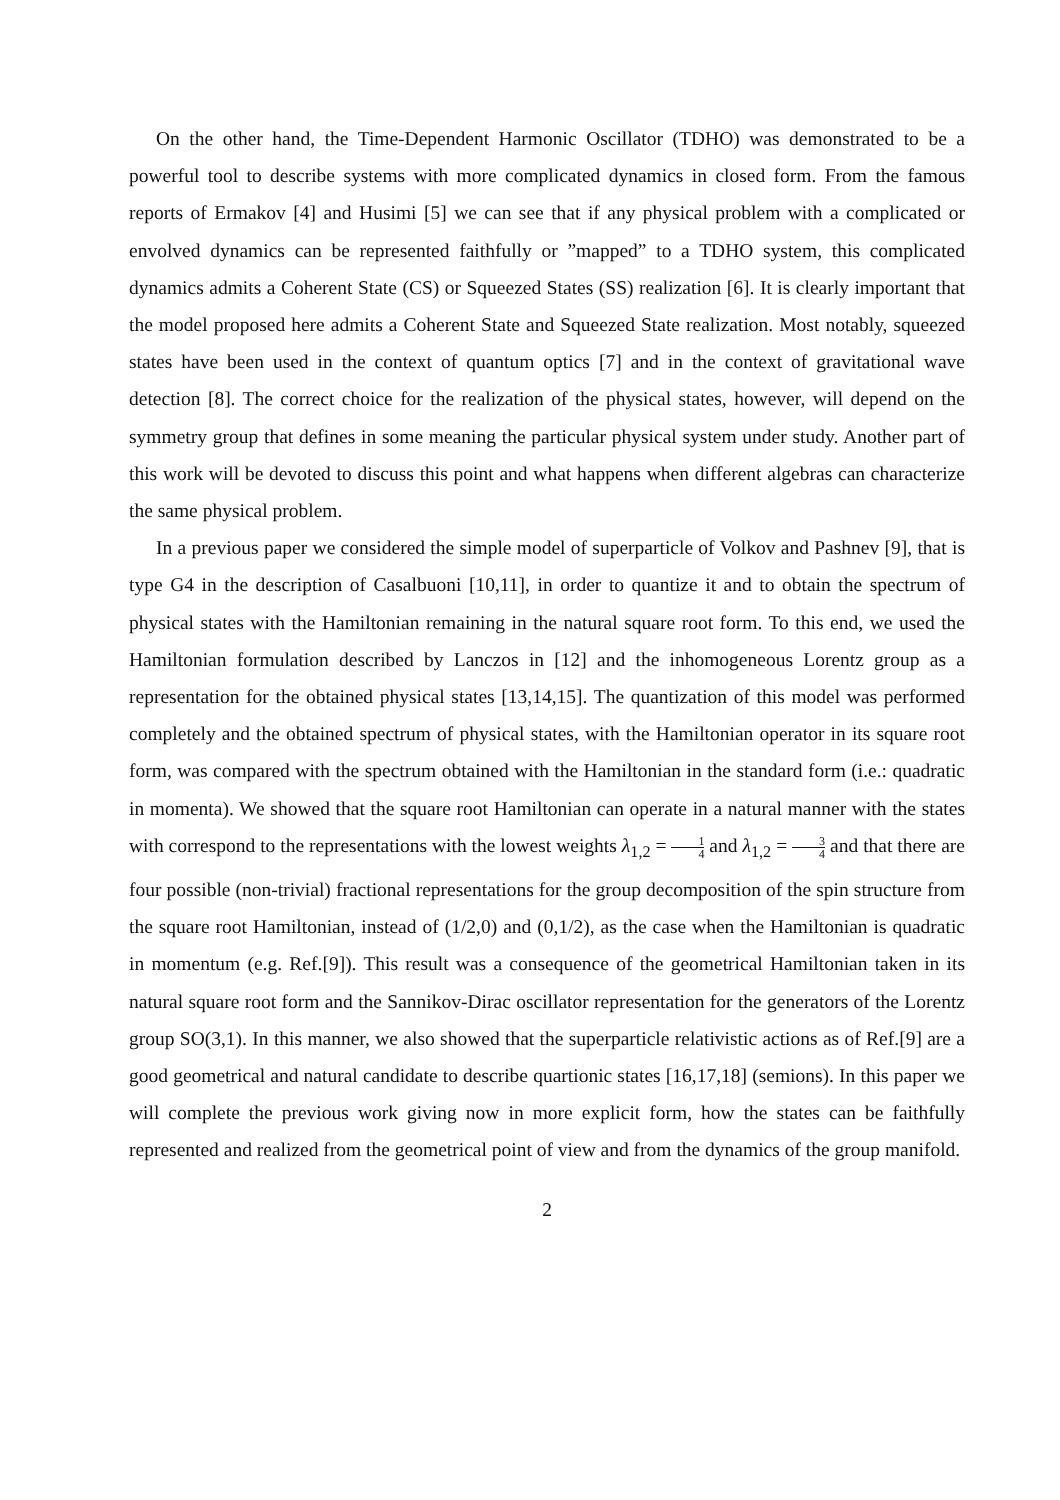On the other hand, the Time-Dependent Harmonic Oscillator (TDHO) was demonstrated to be a powerful tool to describe systems with more complicated dynamics in closed form. From the famous reports of Ermakov [4] and Husimi [5] we can see that if any physical problem with a complicated or envolved dynamics can be represented faithfully or ”mapped” to a TDHO system, this complicated dynamics admits a Coherent State (CS) or Squeezed States (SS) realization [6]. It is clearly important that the model proposed here admits a Coherent State and Squeezed State realization. Most notably, squeezed states have been used in the context of quantum optics [7] and in the context of gravitational wave detection [8]. The correct choice for the realization of the physical states, however, will depend on the symmetry group that defines in some meaning the particular physical system under study. Another part of this work will be devoted to discuss this point and what happens when different algebras can characterize the same physical problem.
In a previous paper we considered the simple model of superparticle of Volkov and Pashnev [9], that is type G4 in the description of Casalbuoni [10,11], in order to quantize it and to obtain the spectrum of physical states with the Hamiltonian remaining in the natural square root form. To this end, we used the Hamiltonian formulation described by Lanczos in [12] and the inhomogeneous Lorentz group as a representation for the obtained physical states [13,14,15]. The quantization of this model was performed completely and the obtained spectrum of physical states, with the Hamiltonian operator in its square root form, was compared with the spectrum obtained with the Hamiltonian in the standard form (i.e.: quadratic in momenta). We showed that the square root Hamiltonian can operate in a natural manner with the states with correspond to the representations with the lowest weights λ<sub>1,2</sub> = 1 4 and λ<sub>1,2</sub> = 3 4 and that there are four possible (non-trivial) fractional representations for the group decomposition of the spin structure from the square root Hamiltonian, instead of (1/2,0) and (0,1/2), as the case when the Hamiltonian is quadratic in momentum (e.g. Ref.[9]). This result was a consequence of the geometrical Hamiltonian taken in its natural square root form and the Sannikov-Dirac oscillator representation for the generators of the Lorentz group SO(3,1). In this manner, we also showed that the superparticle relativistic actions as of Ref.[9] are a good geometrical and natural candidate to describe quartionic states [16,17,18] (semions). In this paper we will complete the previous work giving now in more explicit form, how the states can be faithfully represented and realized from the geometrical point of view and from the dynamics of the group manifold.
2